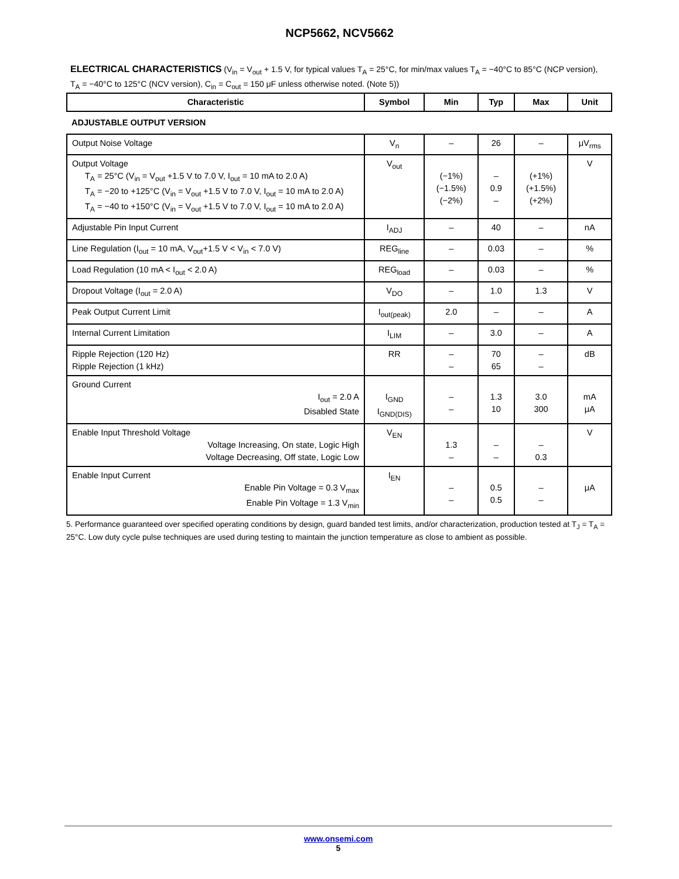NCP5662, NCV5662
ELECTRICAL CHARACTERISTICS (V<sub>in</sub> = V<sub>out</sub> + 1.5 V, for typical values T<sub>A</sub> = 25°C, for min/max values T<sub>A</sub> = −40°C to 85°C (NCP version), T<sub>A</sub> = −40°C to 125°C (NCV version), C<sub>in</sub> = C<sub>out</sub> = 150 μF unless otherwise noted. (Note 5))
| Characteristic | Symbol | Min | Typ | Max | Unit |
| --- | --- | --- | --- | --- | --- |
| ADJUSTABLE OUTPUT VERSION | | | | | |
| Output Noise Voltage | V<sub>n</sub> | – | 26 | – | μV<sub>rms</sub> |
| Output Voltage T<sub>A</sub> = 25°C (V<sub>in</sub> = V<sub>out</sub> +1.5 V to 7.0 V, I<sub>out</sub> = 10 mA to 2.0 A) T<sub>A</sub> = −20 to +125°C (V<sub>in</sub> = V<sub>out</sub> +1.5 V to 7.0 V, I<sub>out</sub> = 10 mA to 2.0 A) T<sub>A</sub> = −40 to +150°C (V<sub>in</sub> = V<sub>out</sub> +1.5 V to 7.0 V, I<sub>out</sub> = 10 mA to 2.0 A) | V<sub>out</sub> | (−1%) (−1.5%) (−2%) | – 0.9 – | (+1%) (+1.5%) (+2%) | V |
| Adjustable Pin Input Current | I<sub>ADJ</sub> | – | 40 | – | nA |
| Line Regulation (I<sub>out</sub> = 10 mA, V<sub>out</sub>+1.5 V < V<sub>in</sub> < 7.0 V) | REG<sub>line</sub> | – | 0.03 | – | % |
| Load Regulation (10 mA < I<sub>out</sub> < 2.0 A) | REG<sub>load</sub> | – | 0.03 | – | % |
| Dropout Voltage (I<sub>out</sub> = 2.0 A) | V<sub>DO</sub> | – | 1.0 | 1.3 | V |
| Peak Output Current Limit | I<sub>out(peak)</sub> | 2.0 | – | – | A |
| Internal Current Limitation | I<sub>LIM</sub> | – | 3.0 | – | A |
| Ripple Rejection (120 Hz) Ripple Rejection (1 kHz) | RR | – – | 70 65 | – – | dB |
| Ground Current I<sub>out</sub> = 2.0 A Disabled State | I<sub>GND</sub> I<sub>GND(DIS)</sub> | – – | 1.3 10 | 3.0 300 | mA μA |
| Enable Input Threshold Voltage Voltage Increasing, On state, Logic High Voltage Decreasing, Off state, Logic Low | V<sub>EN</sub> | 1.3 – | – – | – 0.3 | V |
| Enable Input Current Enable Pin Voltage = 0.3 V<sub>max</sub> Enable Pin Voltage = 1.3 V<sub>min</sub> | I<sub>EN</sub> | – – | 0.5 0.5 | – – | μA |
5. Performance guaranteed over specified operating conditions by design, guard banded test limits, and/or characterization, production tested at T<sub>J</sub> = T<sub>A</sub> = 25°C. Low duty cycle pulse techniques are used during testing to maintain the junction temperature as close to ambient as possible.
www.onsemi.com
5